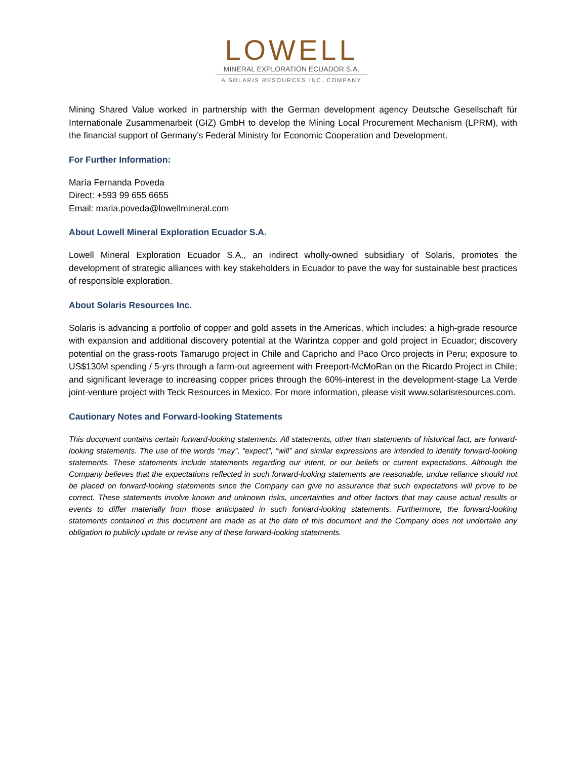LOWELL
MINERAL EXPLORATION ECUADOR S.A.
A SOLARIS RESOURCES INC. COMPANY
Mining Shared Value worked in partnership with the German development agency Deutsche Gesellschaft für Internationale Zusammenarbeit (GIZ) GmbH to develop the Mining Local Procurement Mechanism (LPRM), with the financial support of Germany’s Federal Ministry for Economic Cooperation and Development.
For Further Information:
María Fernanda Poveda
Direct: +593 99 655 6655
Email: maria.poveda@lowellmineral.com
About Lowell Mineral Exploration Ecuador S.A.
Lowell Mineral Exploration Ecuador S.A., an indirect wholly-owned subsidiary of Solaris, promotes the development of strategic alliances with key stakeholders in Ecuador to pave the way for sustainable best practices of responsible exploration.
About Solaris Resources Inc.
Solaris is advancing a portfolio of copper and gold assets in the Americas, which includes: a high-grade resource with expansion and additional discovery potential at the Warintza copper and gold project in Ecuador; discovery potential on the grass-roots Tamarugo project in Chile and Capricho and Paco Orco projects in Peru; exposure to US$130M spending / 5-yrs through a farm-out agreement with Freeport-McMoRan on the Ricardo Project in Chile; and significant leverage to increasing copper prices through the 60%-interest in the development-stage La Verde joint-venture project with Teck Resources in Mexico. For more information, please visit www.solarisresources.com.
Cautionary Notes and Forward-looking Statements
This document contains certain forward-looking statements. All statements, other than statements of historical fact, are forward-looking statements. The use of the words “may”, “expect”, “will” and similar expressions are intended to identify forward-looking statements. These statements include statements regarding our intent, or our beliefs or current expectations. Although the Company believes that the expectations reflected in such forward-looking statements are reasonable, undue reliance should not be placed on forward-looking statements since the Company can give no assurance that such expectations will prove to be correct. These statements involve known and unknown risks, uncertainties and other factors that may cause actual results or events to differ materially from those anticipated in such forward-looking statements. Furthermore, the forward-looking statements contained in this document are made as at the date of this document and the Company does not undertake any obligation to publicly update or revise any of these forward-looking statements.